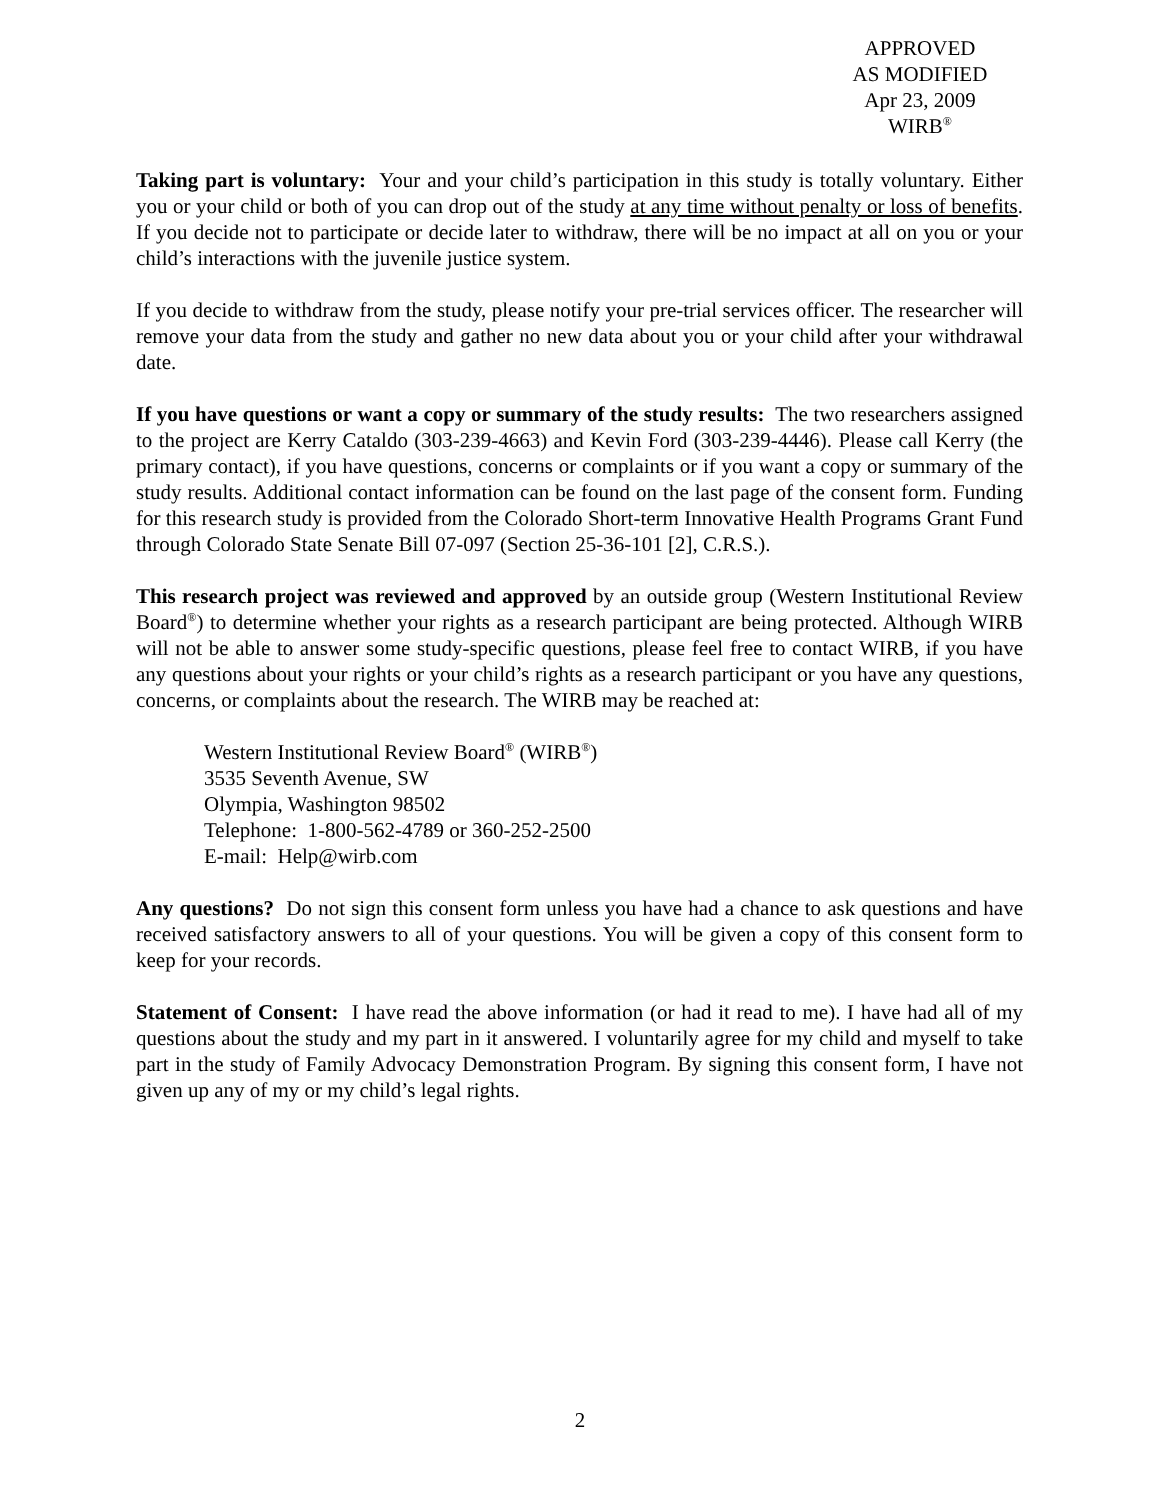APPROVED
AS MODIFIED
Apr 23, 2009
WIRB<sup>®</sup>
Taking part is voluntary: Your and your child’s participation in this study is totally voluntary. Either you or your child or both of you can drop out of the study at any time without penalty or loss of benefits. If you decide not to participate or decide later to withdraw, there will be no impact at all on you or your child’s interactions with the juvenile justice system.
If you decide to withdraw from the study, please notify your pre-trial services officer. The researcher will remove your data from the study and gather no new data about you or your child after your withdrawal date.
If you have questions or want a copy or summary of the study results: The two researchers assigned to the project are Kerry Cataldo (303-239-4663) and Kevin Ford (303-239-4446). Please call Kerry (the primary contact), if you have questions, concerns or complaints or if you want a copy or summary of the study results. Additional contact information can be found on the last page of the consent form. Funding for this research study is provided from the Colorado Short-term Innovative Health Programs Grant Fund through Colorado State Senate Bill 07-097 (Section 25-36-101 [2], C.R.S.).
This research project was reviewed and approved by an outside group (Western Institutional Review Board<sup>®</sup>) to determine whether your rights as a research participant are being protected. Although WIRB will not be able to answer some study-specific questions, please feel free to contact WIRB, if you have any questions about your rights or your child’s rights as a research participant or you have any questions, concerns, or complaints about the research. The WIRB may be reached at:
Western Institutional Review Board<sup>®</sup> (WIRB<sup>®</sup>)
3535 Seventh Avenue, SW
Olympia, Washington 98502
Telephone: 1-800-562-4789 or 360-252-2500
E-mail: Help@wirb.com
Any questions? Do not sign this consent form unless you have had a chance to ask questions and have received satisfactory answers to all of your questions. You will be given a copy of this consent form to keep for your records.
Statement of Consent: I have read the above information (or had it read to me). I have had all of my questions about the study and my part in it answered. I voluntarily agree for my child and myself to take part in the study of Family Advocacy Demonstration Program. By signing this consent form, I have not given up any of my or my child’s legal rights.
2